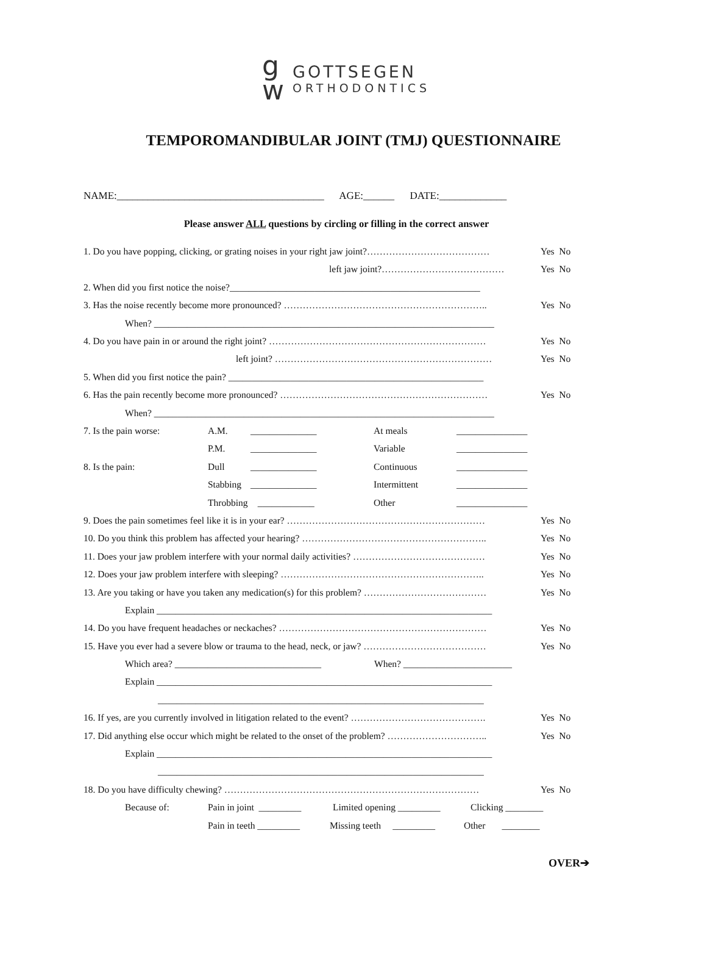g
w
GOTTSEGEN
ORTHODONTICS
TEMPOROMANDIBULAR JOINT (TMJ) QUESTIONNAIRE
NAME:________________________________________ AGE:______ DATE:_____________
Please answer ALL questions by circling or filling in the correct answer
1. Do you have popping, clicking, or grating noises in your right jaw joint?………………………………… Yes No
left jaw joint?………………………………… Yes No
2. When did you first notice the noise?_____________________________________________________
3. Has the noise recently become more pronounced? ……………………………………………………….. Yes No
When? ________________________________________________________________________
4. Do you have pain in or around the right joint? …………………………………………………………… Yes No
left joint? …………………………………………………………… Yes No
5. When did you first notice the pain? ______________________________________________________
6. Has the pain recently become more pronounced? ………………………………………………………… Yes No
When? ________________________________________________________________________
7. Is the pain worse: A.M. ______________ At meals _______________
P.M. ______________ Variable _______________
8. Is the pain: Dull ______________ Continuous _______________
Stabbing ______________ Intermittent _______________
Throbbing ____________ Other _______________
9. Does the pain sometimes feel like it is in your ear? ……………………………………………………… Yes No
10. Do you think this problem has affected your hearing? ………………………………………………….. Yes No
11. Does your jaw problem interfere with your normal daily activities? …………………………………… Yes No
12. Does your jaw problem interfere with sleeping? ……………………………………………………….. Yes No
13. Are you taking or have you taken any medication(s) for this problem? ………………………………… Yes No
Explain _______________________________________________________________________
14. Do you have frequent headaches or neckaches? ………………………………………………………… Yes No
15. Have you ever had a severe blow or trauma to the head, neck, or jaw? ………………………………… Yes No
Which area? _______________________________ When? _______________________
Explain _______________________________________________________________________
_____________________________________________________________________
16. If yes, are you currently involved in litigation related to the event? ……………………………………. Yes No
17. Did anything else occur which might be related to the onset of the problem? ………………………….. Yes No
Explain _______________________________________________________________________
_____________________________________________________________________
18. Do you have difficulty chewing? ……………………………………………………………………… Yes No
Because of: Pain in joint _________ Limited opening _________ Clicking ________
Pain in teeth _________ Missing teeth _________ Other ________
OVER➔